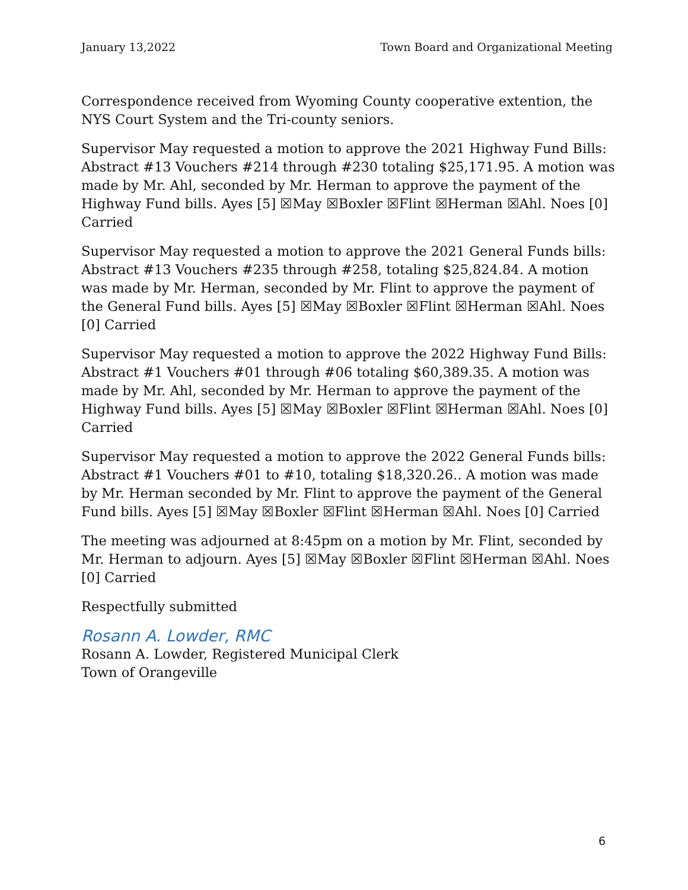January 13,2022 Town Board and Organizational Meeting
Correspondence received from Wyoming County cooperative extention, the NYS Court System and the Tri-county seniors.
Supervisor May requested a motion to approve the 2021 Highway Fund Bills: Abstract #13 Vouchers #214 through #230 totaling $25,171.95. A motion was made by Mr. Ahl, seconded by Mr. Herman to approve the payment of the Highway Fund bills. Ayes [5] ☒May ☒Boxler ☒Flint ☒Herman ☒Ahl. Noes [0] Carried
Supervisor May requested a motion to approve the 2021 General Funds bills: Abstract #13 Vouchers #235 through #258, totaling $25,824.84. A motion was made by Mr. Herman, seconded by Mr. Flint to approve the payment of the General Fund bills. Ayes [5] ☒May ☒Boxler ☒Flint ☒Herman ☒Ahl. Noes [0] Carried
Supervisor May requested a motion to approve the 2022 Highway Fund Bills: Abstract #1 Vouchers #01 through #06 totaling $60,389.35. A motion was made by Mr. Ahl, seconded by Mr. Herman to approve the payment of the Highway Fund bills. Ayes [5] ☒May ☒Boxler ☒Flint ☒Herman ☒Ahl. Noes [0] Carried
Supervisor May requested a motion to approve the 2022 General Funds bills: Abstract #1 Vouchers #01 to #10, totaling $18,320.26.. A motion was made by Mr. Herman seconded by Mr. Flint to approve the payment of the General Fund bills. Ayes [5] ☒May ☒Boxler ☒Flint ☒Herman ☒Ahl. Noes [0] Carried
The meeting was adjourned at 8:45pm on a motion by Mr. Flint, seconded by Mr. Herman to adjourn. Ayes [5] ☒May ☒Boxler ☒Flint ☒Herman ☒Ahl. Noes [0] Carried
Respectfully submitted
Rosann A. Lowder, RMC
Rosann A. Lowder, Registered Municipal Clerk
Town of Orangeville
6